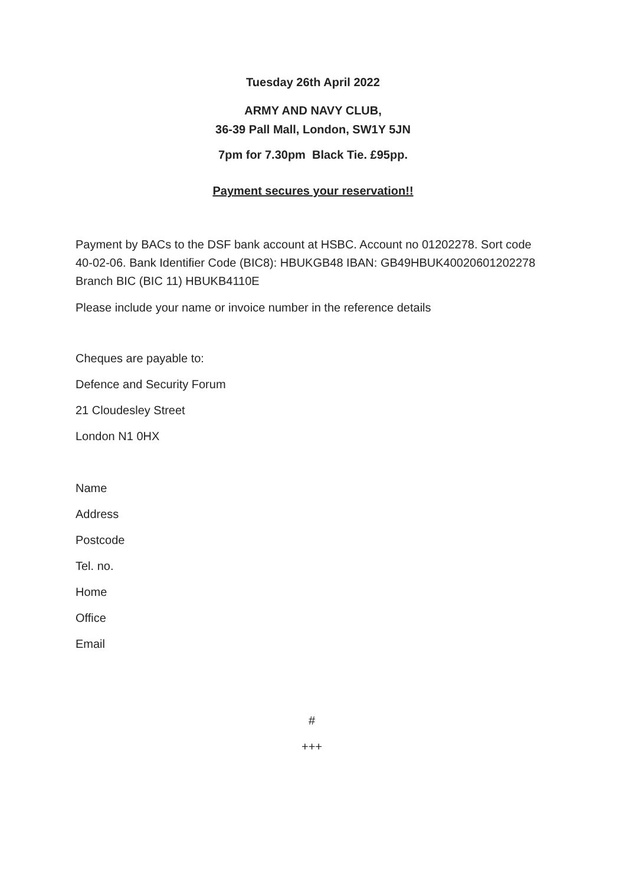Tuesday 26th April 2022
ARMY AND NAVY CLUB,
36-39 Pall Mall, London, SW1Y 5JN
7pm for 7.30pm Black Tie. £95pp.
Payment secures your reservation!!
Payment by BACs to the DSF bank account at HSBC. Account no 01202278. Sort code 40-02-06. Bank Identifier Code (BIC8): HBUKGB48 IBAN: GB49HBUK40020601202278 Branch BIC (BIC 11) HBUKB4110E
Please include your name or invoice number in the reference details
Cheques are payable to:
Defence and Security Forum
21 Cloudesley Street
London N1 0HX
Name
Address
Postcode
Tel. no.
Home
Office
Email
#
+++